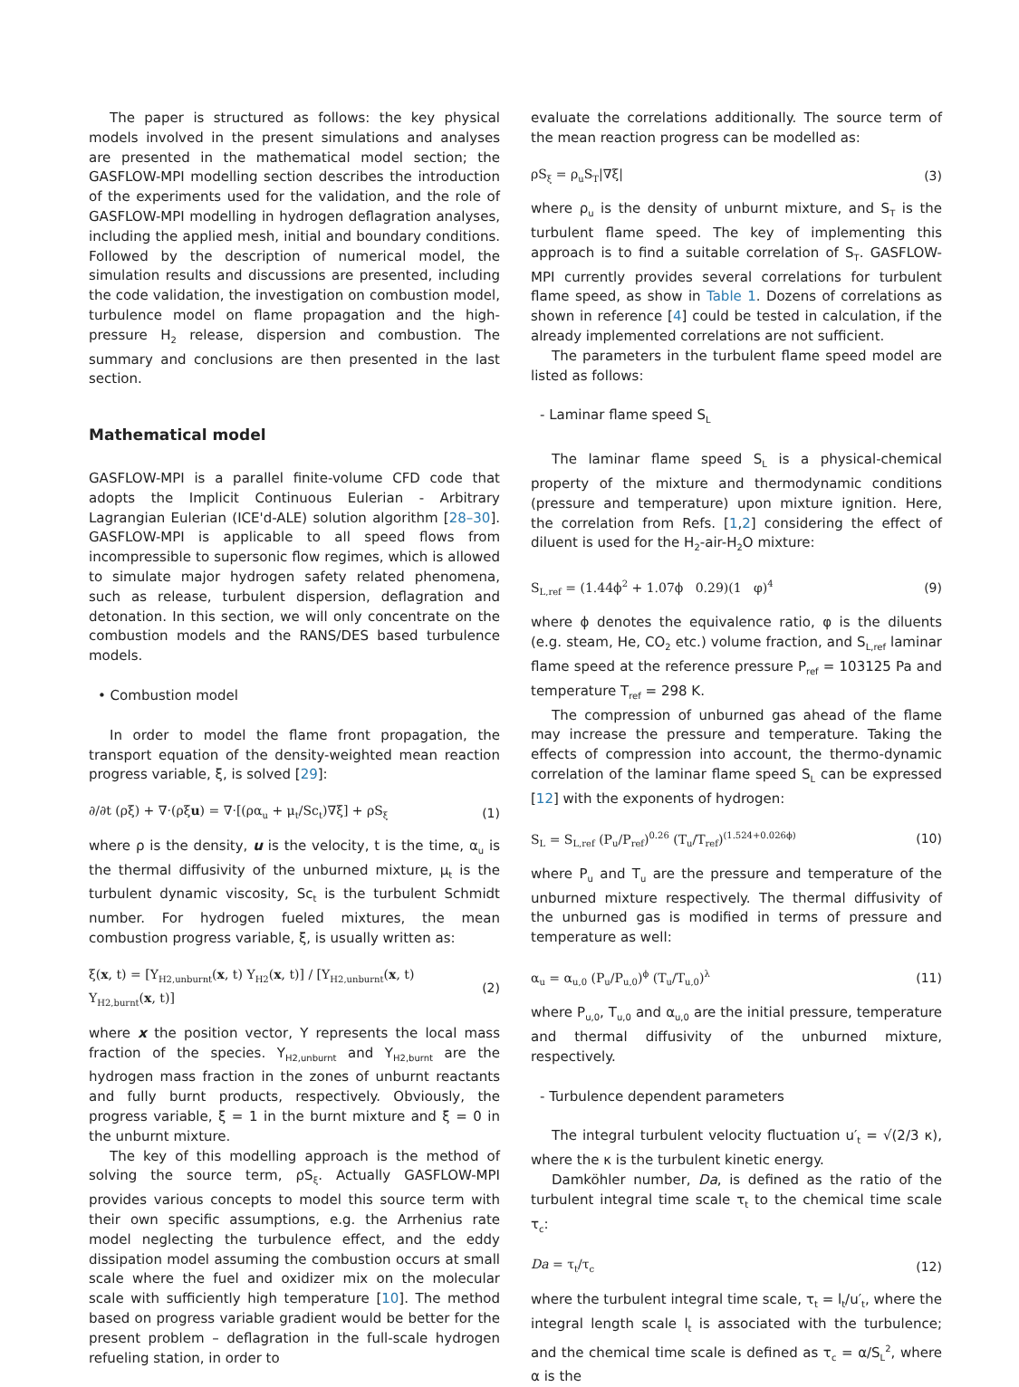The paper is structured as follows: the key physical models involved in the present simulations and analyses are presented in the mathematical model section; the GASFLOW-MPI modelling section describes the introduction of the experiments used for the validation, and the role of GASFLOW-MPI modelling in hydrogen deflagration analyses, including the applied mesh, initial and boundary conditions. Followed by the description of numerical model, the simulation results and discussions are presented, including the code validation, the investigation on combustion model, turbulence model on flame propagation and the high-pressure H<sub>2</sub> release, dispersion and combustion. The summary and conclusions are then presented in the last section.
Mathematical model
GASFLOW-MPI is a parallel finite-volume CFD code that adopts the Implicit Continuous Eulerian - Arbitrary Lagrangian Eulerian (ICE'd-ALE) solution algorithm [28–30]. GASFLOW-MPI is applicable to all speed flows from incompressible to supersonic flow regimes, which is allowed to simulate major hydrogen safety related phenomena, such as release, turbulent dispersion, deflagration and detonation. In this section, we will only concentrate on the combustion models and the RANS/DES based turbulence models.
• Combustion model
In order to model the flame front propagation, the transport equation of the density-weighted mean reaction progress variable, ξ, is solved [29]:
∂/∂t (ρξ) + ∇·(ρξu) = ∇·[(ρα<sub>u</sub> + μ<sub>t</sub>/Sc<sub>t</sub>)∇ξ] + ρS<sub>ξ</sub> (1)
where ρ is the density, u is the velocity, t is the time, α<sub>u</sub> is the thermal diffusivity of the unburned mixture, μ<sub>t</sub> is the turbulent dynamic viscosity, Sc<sub>t</sub> is the turbulent Schmidt number. For hydrogen fueled mixtures, the mean combustion progress variable, ξ, is usually written as:
ξ(x, t) = [Y<sub>H2,unburnt</sub>(x, t) Y<sub>H2</sub>(x, t)] / [Y<sub>H2,unburnt</sub>(x, t) Y<sub>H2,burnt</sub>(x, t)] (2)
where x the position vector, Y represents the local mass fraction of the species. Y<sub>H2,unburnt</sub> and Y<sub>H2,burnt</sub> are the hydrogen mass fraction in the zones of unburnt reactants and fully burnt products, respectively. Obviously, the progress variable, ξ = 1 in the burnt mixture and ξ = 0 in the unburnt mixture.
The key of this modelling approach is the method of solving the source term, ρS<sub>ξ</sub>. Actually GASFLOW-MPI provides various concepts to model this source term with their own specific assumptions, e.g. the Arrhenius rate model neglecting the turbulence effect, and the eddy dissipation model assuming the combustion occurs at small scale where the fuel and oxidizer mix on the molecular scale with sufficiently high temperature [10]. The method based on progress variable gradient would be better for the present problem – deflagration in the full-scale hydrogen refueling station, in order to
evaluate the correlations additionally. The source term of the mean reaction progress can be modelled as:
ρS<sub>ξ</sub> = ρ<sub>u</sub>S<sub>T</sub>|∇ξ| (3)
where ρ<sub>u</sub> is the density of unburnt mixture, and S<sub>T</sub> is the turbulent flame speed. The key of implementing this approach is to find a suitable correlation of S<sub>T</sub>. GASFLOW-MPI currently provides several correlations for turbulent flame speed, as show in Table 1. Dozens of correlations as shown in reference [4] could be tested in calculation, if the already implemented correlations are not sufficient.
The parameters in the turbulent flame speed model are listed as follows:
- Laminar flame speed S<sub>L</sub>
The laminar flame speed S<sub>L</sub> is a physical-chemical property of the mixture and thermodynamic conditions (pressure and temperature) upon mixture ignition. Here, the correlation from Refs. [1,2] considering the effect of diluent is used for the H<sub>2</sub>-air-H<sub>2</sub>O mixture:
S<sub>L,ref</sub> = (1.44ϕ<sup>2</sup> + 1.07ϕ 0.29)(1 φ)<sup>4</sup> (9)
where ϕ denotes the equivalence ratio, φ is the diluents (e.g. steam, He, CO<sub>2</sub> etc.) volume fraction, and S<sub>L,ref</sub> laminar flame speed at the reference pressure P<sub>ref</sub> = 103125 Pa and temperature T<sub>ref</sub> = 298 K.
The compression of unburned gas ahead of the flame may increase the pressure and temperature. Taking the effects of compression into account, the thermo-dynamic correlation of the laminar flame speed S<sub>L</sub> can be expressed [12] with the exponents of hydrogen:
S<sub>L</sub> = S<sub>L,ref</sub> (P<sub>u</sub>/P<sub>ref</sub>)<sup>0.26</sup> (T<sub>u</sub>/T<sub>ref</sub>)<sup>(1.524+0.026ϕ)</sup> (10)
where P<sub>u</sub> and T<sub>u</sub> are the pressure and temperature of the unburned mixture respectively. The thermal diffusivity of the unburned gas is modified in terms of pressure and temperature as well:
α<sub>u</sub> = α<sub>u,0</sub> (P<sub>u</sub>/P<sub>u,0</sub>)<sup>ϕ</sup> (T<sub>u</sub>/T<sub>u,0</sub>)<sup>λ</sup> (11)
where P<sub>u,0</sub>, T<sub>u,0</sub> and α<sub>u,0</sub> are the initial pressure, temperature and thermal diffusivity of the unburned mixture, respectively.
- Turbulence dependent parameters
The integral turbulent velocity fluctuation u′<sub>t</sub> = √(2/3 κ), where the κ is the turbulent kinetic energy.
Damköhler number, Da, is defined as the ratio of the turbulent integral time scale τ<sub>t</sub> to the chemical time scale τ<sub>c</sub>:
Da = τ<sub>t</sub>/τ<sub>c</sub> (12)
where the turbulent integral time scale, τ<sub>t</sub> = l<sub>t</sub>/u′<sub>t</sub>, where the integral length scale l<sub>t</sub> is associated with the turbulence; and the chemical time scale is defined as τ<sub>c</sub> = α/S<sub>L</sub><sup>2</sup>, where α is the